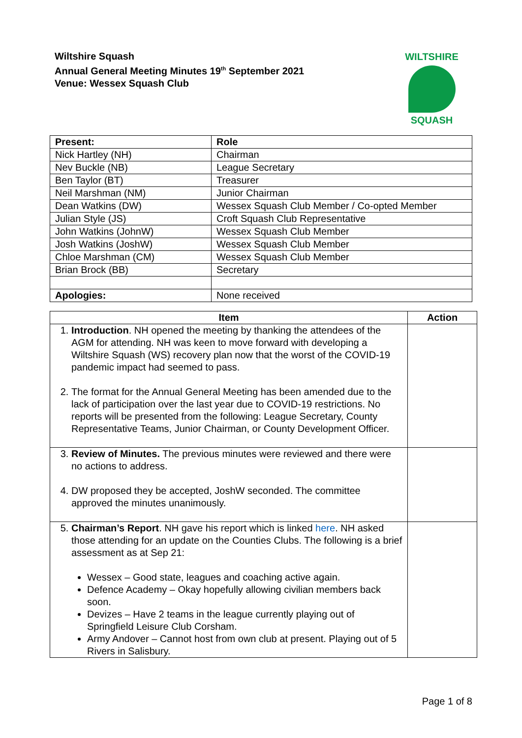Wiltshire Squash
Annual General Meeting Minutes 19<sup>th</sup> September 2021
Venue: Wessex Squash Club
WILTSHIRE
SQUASH
| Present: | Role |
| --- | --- |
| Nick Hartley (NH) | Chairman |
| Nev Buckle (NB) | League Secretary |
| Ben Taylor (BT) | Treasurer |
| Neil Marshman (NM) | Junior Chairman |
| Dean Watkins (DW) | Wessex Squash Club Member / Co-opted Member |
| Julian Style (JS) | Croft Squash Club Representative |
| John Watkins (JohnW) | Wessex Squash Club Member |
| Josh Watkins (JoshW) | Wessex Squash Club Member |
| Chloe Marshman (CM) | Wessex Squash Club Member |
| Brian Brock (BB) | Secretary |
| Apologies: | None received |
| Item | Action |
| --- | --- |
| 1. Introduction . NH opened the meeting by thanking the attendees of the AGM for attending. NH was keen to move forward with developing a Wiltshire Squash (WS) recovery plan now that the worst of the COVID-19 pandemic impact had seemed to pass. 2. The format for the Annual General Meeting has been amended due to the lack of participation over the last year due to COVID-19 restrictions. No reports will be presented from the following: League Secretary, County Representative Teams, Junior Chairman, or County Development Officer. | |
| 3. Review of Minutes. The previous minutes were reviewed and there were no actions to address. 4. DW proposed they be accepted, JoshW seconded. The committee approved the minutes unanimously. | |
| 5. Chairman’s Report . NH gave his report which is linked here . NH asked those attending for an update on the Counties Clubs. The following is a brief assessment as at Sep 21: Wessex – Good state, leagues and coaching active again. Defence Academy – Okay hopefully allowing civilian members back soon. Devizes – Have 2 teams in the league currently playing out of Springfield Leisure Club Corsham. Army Andover – Cannot host from own club at present. Playing out of 5 Rivers in Salisbury. | |
Page 1 of 8